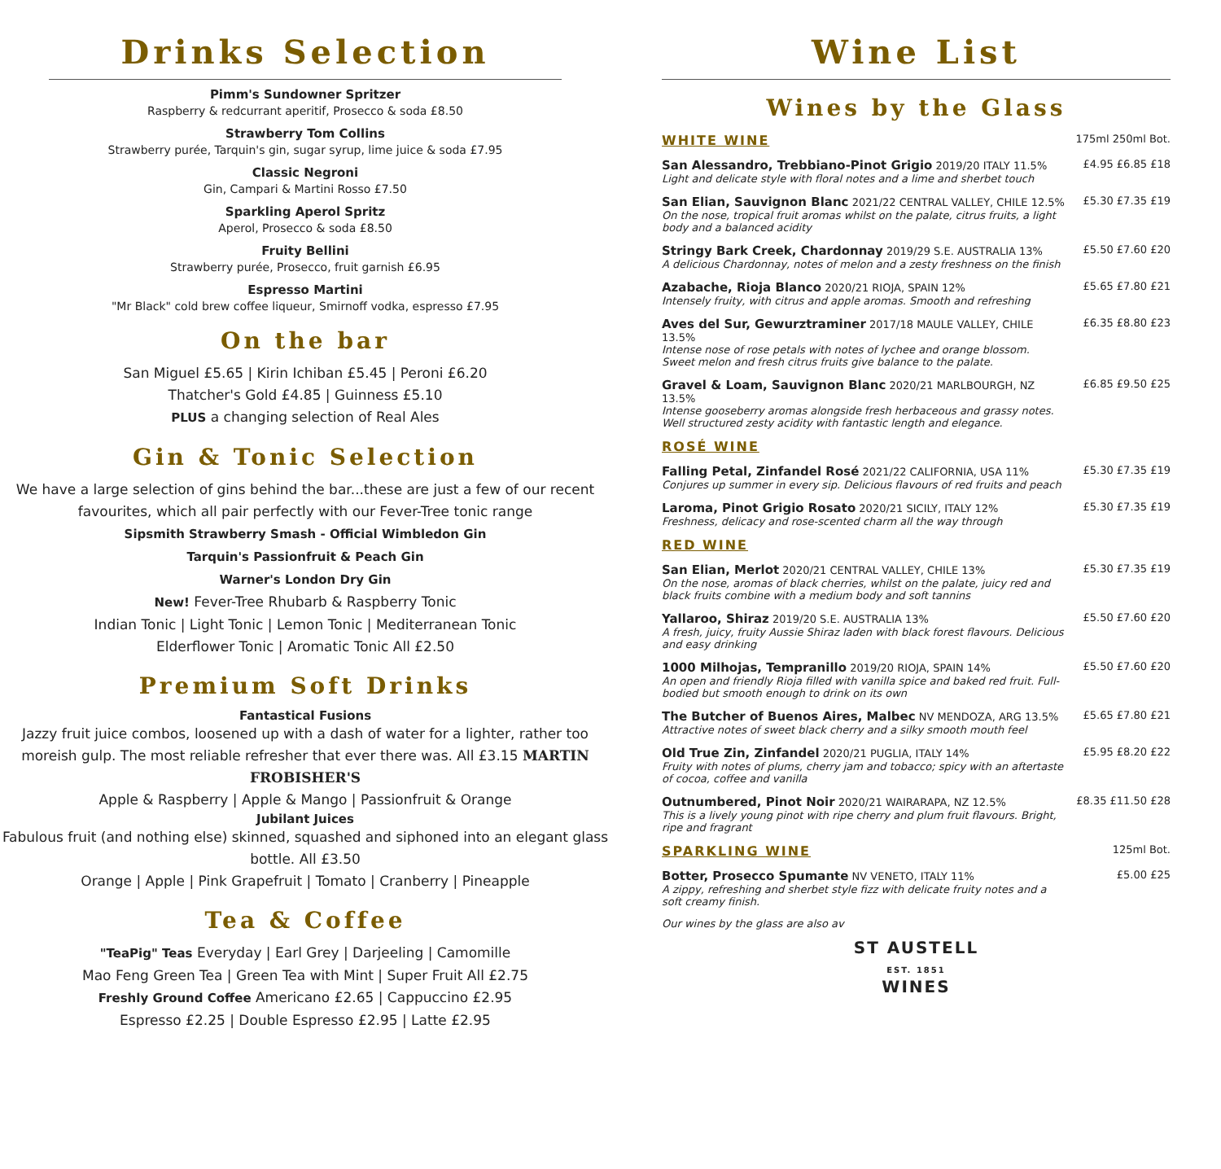Drinks Selection
Pimm's Sundowner Spritzer
Raspberry & redcurrant aperitif, Prosecco & soda £8.50
Strawberry Tom Collins
Strawberry purée, Tarquin's gin, sugar syrup, lime juice & soda £7.95
Classic Negroni
Gin, Campari & Martini Rosso £7.50
Sparkling Aperol Spritz
Aperol, Prosecco & soda £8.50
Fruity Bellini
Strawberry purée, Prosecco, fruit garnish £6.95
Espresso Martini
"Mr Black" cold brew coffee liqueur, Smirnoff vodka, espresso £7.95
On the bar
San Miguel £5.65 | Kirin Ichiban £5.45 | Peroni £6.20
Thatcher's Gold £4.85 | Guinness £5.10
PLUS a changing selection of Real Ales
Gin & Tonic Selection
We have a large selection of gins behind the bar...these are just a few of our recent favourites, which all pair perfectly with our Fever-Tree tonic range
Sipsmith Strawberry Smash - Official Wimbledon Gin
Tarquin's Passionfruit & Peach Gin
Warner's London Dry Gin
New! Fever-Tree Rhubarb & Raspberry Tonic
Indian Tonic | Light Tonic | Lemon Tonic | Mediterranean Tonic
Elderflower Tonic | Aromatic Tonic All £2.50
Premium Soft Drinks
Fantastical Fusions
Jazzy fruit juice combos, loosened up with a dash of water for a lighter, rather too moreish gulp. The most reliable refresher that ever there was. All £3.15 MARTIN FROBISHER'S
Apple & Raspberry | Apple & Mango | Passionfruit & Orange
Jubilant Juices
Fabulous fruit (and nothing else) skinned, squashed and siphoned into an elegant glass bottle. All £3.50
Orange | Apple | Pink Grapefruit | Tomato | Cranberry | Pineapple
Tea & Coffee
"TeaPig" Teas Everyday | Earl Grey | Darjeeling | Camomille
Mao Feng Green Tea | Green Tea with Mint | Super Fruit All £2.75
Freshly Ground Coffee Americano £2.65 | Cappuccino £2.95
Espresso £2.25 | Double Espresso £2.95 | Latte £2.95
Wine List
Wines by the Glass
| WHITE WINE | 175ml 250ml Bot. |
| San Alessandro, Trebbiano-Pinot Grigio 2019/20 ITALY 11.5% Light and delicate style with floral notes and a lime and sherbet touch | £4.95 £6.85 £18 |
| San Elian, Sauvignon Blanc 2021/22 CENTRAL VALLEY, CHILE 12.5% On the nose, tropical fruit aromas whilst on the palate, citrus fruits, a light body and a balanced acidity | £5.30 £7.35 £19 |
| Stringy Bark Creek, Chardonnay 2019/29 S.E. AUSTRALIA 13% A delicious Chardonnay, notes of melon and a zesty freshness on the finish | £5.50 £7.60 £20 |
| Azabache, Rioja Blanco 2020/21 RIOJA, SPAIN 12% Intensely fruity, with citrus and apple aromas. Smooth and refreshing | £5.65 £7.80 £21 |
| Aves del Sur, Gewurztraminer 2017/18 MAULE VALLEY, CHILE 13.5% Intense nose of rose petals with notes of lychee and orange blossom. Sweet melon and fresh citrus fruits give balance to the palate. | £6.35 £8.80 £23 |
| Gravel & Loam, Sauvignon Blanc 2020/21 MARLBOURGH, NZ 13.5% Intense gooseberry aromas alongside fresh herbaceous and grassy notes. Well structured zesty acidity with fantastic length and elegance. | £6.85 £9.50 £25 |
| ROSÉ WINE | |
| Falling Petal, Zinfandel Rosé 2021/22 CALIFORNIA, USA 11% Conjures up summer in every sip. Delicious flavours of red fruits and peach | £5.30 £7.35 £19 |
| Laroma, Pinot Grigio Rosato 2020/21 SICILY, ITALY 12% Freshness, delicacy and rose-scented charm all the way through | £5.30 £7.35 £19 |
| RED WINE | |
| San Elian, Merlot 2020/21 CENTRAL VALLEY, CHILE 13% On the nose, aromas of black cherries, whilst on the palate, juicy red and black fruits combine with a medium body and soft tannins | £5.30 £7.35 £19 |
| Yallaroo, Shiraz 2019/20 S.E. AUSTRALIA 13% A fresh, juicy, fruity Aussie Shiraz laden with black forest flavours. Delicious and easy drinking | £5.50 £7.60 £20 |
| 1000 Milhojas, Tempranillo 2019/20 RIOJA, SPAIN 14% An open and friendly Rioja filled with vanilla spice and baked red fruit. Full-bodied but smooth enough to drink on its own | £5.50 £7.60 £20 |
| The Butcher of Buenos Aires, Malbec NV MENDOZA, ARG 13.5% Attractive notes of sweet black cherry and a silky smooth mouth feel | £5.65 £7.80 £21 |
| Old True Zin, Zinfandel 2020/21 PUGLIA, ITALY 14% Fruity with notes of plums, cherry jam and tobacco; spicy with an aftertaste of cocoa, coffee and vanilla | £5.95 £8.20 £22 |
| Outnumbered, Pinot Noir 2020/21 WAIRARAPA, NZ 12.5% This is a lively young pinot with ripe cherry and plum fruit flavours. Bright, ripe and fragrant | £8.35 £11.50 £28 |
| SPARKLING WINE | 125ml Bot. |
| Botter, Prosecco Spumante NV VENETO, ITALY 11% A zippy, refreshing and sherbet style fizz with delicate fruity notes and a soft creamy finish. | £5.00 £25 |
Our wines by the glass are also av
ST AUSTELL
EST. 1851
WINES